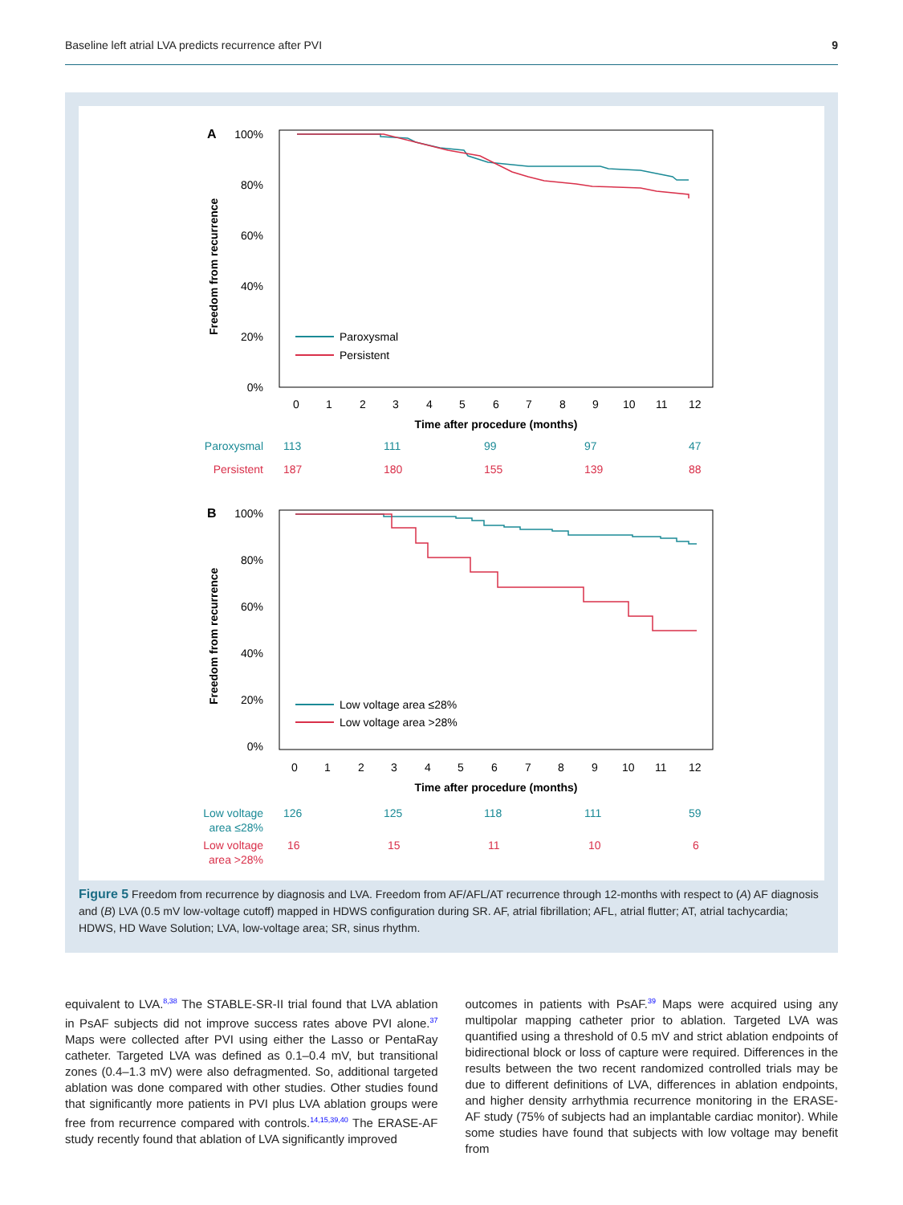Baseline left atrial LVA predicts recurrence after PVI 9
A
100%
80%
60%
40%
20%
0%
Freedom from recurrence
Paroxysmal
Persistent
0
1
2
3
4
5
6
7
8
9
10
11
12
Time after procedure (months)
Paroxysmal
113
111
99
97
47
Persistent
187
180
155
139
88
B
100%
80%
60%
40%
20%
0%
Freedom from recurrence
Low voltage area ≤28%
Low voltage area >28%
0
1
2
3
4
5
6
7
8
9
10
11
12
Time after procedure (months)
Low voltage
area ≤28%
126
125
118
111
59
Low voltage
area >28%
16
15
11
10
6
Figure 5 Freedom from recurrence by diagnosis and LVA. Freedom from AF/AFL/AT recurrence through 12-months with respect to (A) AF diagnosis and (B) LVA (0.5 mV low-voltage cutoff) mapped in HDWS configuration during SR. AF, atrial fibrillation; AFL, atrial flutter; AT, atrial tachycardia; HDWS, HD Wave Solution; LVA, low-voltage area; SR, sinus rhythm.
equivalent to LVA.<sup>8,38</sup> The STABLE-SR-II trial found that LVA ablation in PsAF subjects did not improve success rates above PVI alone.<sup>37</sup> Maps were collected after PVI using either the Lasso or PentaRay catheter. Targeted LVA was defined as 0.1–0.4 mV, but transitional zones (0.4–1.3 mV) were also defragmented. So, additional targeted ablation was done compared with other studies. Other studies found that significantly more patients in PVI plus LVA ablation groups were free from recurrence compared with controls.<sup>14,15,39,40</sup> The ERASE-AF study recently found that ablation of LVA significantly improved
outcomes in patients with PsAF.<sup>39</sup> Maps were acquired using any multipolar mapping catheter prior to ablation. Targeted LVA was quantified using a threshold of 0.5 mV and strict ablation endpoints of bidirectional block or loss of capture were required. Differences in the results between the two recent randomized controlled trials may be due to different definitions of LVA, differences in ablation endpoints, and higher density arrhythmia recurrence monitoring in the ERASE-AF study (75% of subjects had an implantable cardiac monitor). While some studies have found that subjects with low voltage may benefit from